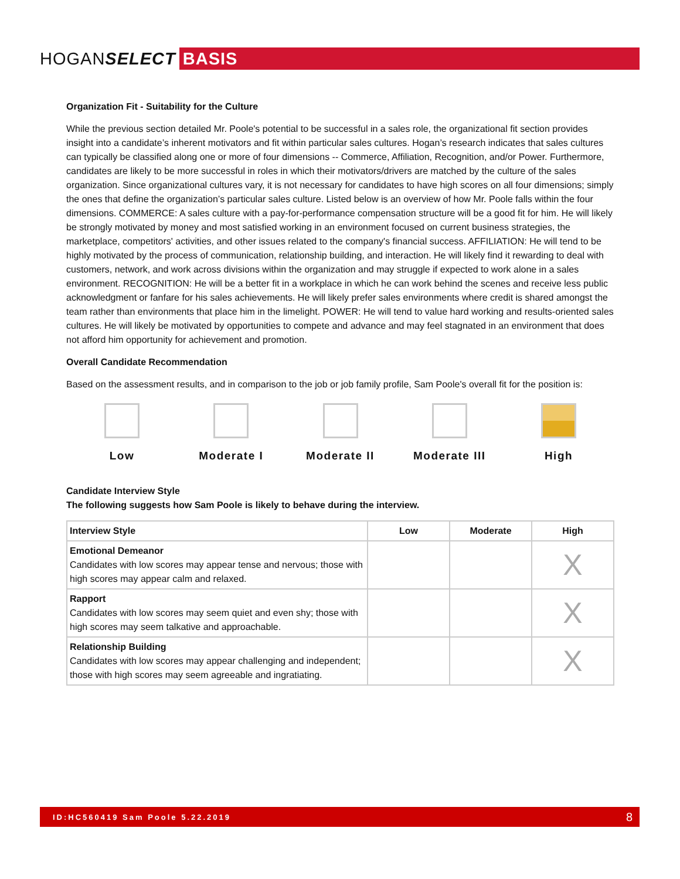HOGANSELECT
BASIS
Organization Fit - Suitability for the Culture
While the previous section detailed Mr. Poole's potential to be successful in a sales role, the organizational fit section provides insight into a candidate’s inherent motivators and fit within particular sales cultures. Hogan’s research indicates that sales cultures can typically be classified along one or more of four dimensions -- Commerce, Affiliation, Recognition, and/or Power. Furthermore, candidates are likely to be more successful in roles in which their motivators/drivers are matched by the culture of the sales organization. Since organizational cultures vary, it is not necessary for candidates to have high scores on all four dimensions; simply the ones that define the organization’s particular sales culture. Listed below is an overview of how Mr. Poole falls within the four dimensions. COMMERCE: A sales culture with a pay-for-performance compensation structure will be a good fit for him. He will likely be strongly motivated by money and most satisfied working in an environment focused on current business strategies, the marketplace, competitors' activities, and other issues related to the company's financial success. AFFILIATION: He will tend to be highly motivated by the process of communication, relationship building, and interaction. He will likely find it rewarding to deal with customers, network, and work across divisions within the organization and may struggle if expected to work alone in a sales environment. RECOGNITION: He will be a better fit in a workplace in which he can work behind the scenes and receive less public acknowledgment or fanfare for his sales achievements. He will likely prefer sales environments where credit is shared amongst the team rather than environments that place him in the limelight. POWER: He will tend to value hard working and results-oriented sales cultures. He will likely be motivated by opportunities to compete and advance and may feel stagnated in an environment that does not afford him opportunity for achievement and promotion.
Overall Candidate Recommendation
Based on the assessment results, and in comparison to the job or job family profile, Sam Poole's overall fit for the position is:
Low Moderate I Moderate II Moderate III
High
Candidate Interview Style
The following suggests how Sam Poole is likely to behave during the interview.
| Interview Style | Low | Moderate | High |
| --- | --- | --- | --- |
| Emotional Demeanor Candidates with low scores may appear tense and nervous; those with high scores may appear calm and relaxed. | | | X |
| Rapport Candidates with low scores may seem quiet and even shy; those with high scores may seem talkative and approachable. | | | X |
| Relationship Building Candidates with low scores may appear challenging and independent; those with high scores may seem agreeable and ingratiating. | | | X |
ID:HC560419 Sam Poole 5.22.2019 8